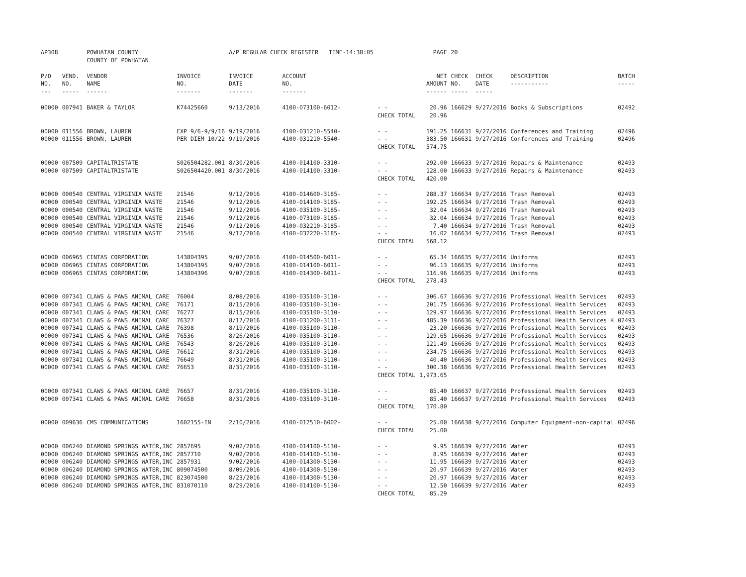| AP308 | | POWHATAN COUNTY COUNTY OF POWHATAN | | A/P REGULAR CHECK REGISTER TIME-14:38:05 | | | PAGE | 20 | | | |
| P/O NO. --- | VEND. NO. ----- | VENDOR NAME ------ | INVOICE NO. ------- | INVOICE DATE ------- | ACCOUNT NO. ------- | | NET AMOUNT ------ | CHECK NO. ----- | CHECK DATE ----- | DESCRIPTION ----------- | BATCH ----- |
| 00000 | 007941 | BAKER & TAYLOR | K74425660 | 9/13/2016 | 4100-073100-6012- | - - | 20.96 | 166629 | 9/27/2016 | Books & Subscriptions | 02492 |
| | | | | | | CHECK TOTAL | 20.96 | | | | |
| 00000 | 011556 | BROWN, LAUREN | EXP 9/6-9/9/16 | 9/19/2016 | 4100-031210-5540- | - - | 191.25 | 166631 | 9/27/2016 | Conferences and Training | 02496 |
| 00000 | 011556 | BROWN, LAUREN | PER DIEM 10/22 | 9/19/2016 | 4100-031210-5540- | - - | 383.50 | 166631 | 9/27/2016 | Conferences and Training | 02496 |
| | | | | | | CHECK TOTAL | 574.75 | | | | |
| 00000 | 007509 | CAPITALTRISTATE | S026504282.001 | 8/30/2016 | 4100-014100-3310- | - - | 292.00 | 166633 | 9/27/2016 | Repairs & Maintenance | 02493 |
| 00000 | 007509 | CAPITALTRISTATE | S026504420.001 | 8/30/2016 | 4100-014100-3310- | - - | 128.00 | 166633 | 9/27/2016 | Repairs & Maintenance | 02493 |
| | | | | | | CHECK TOTAL | 420.00 | | | | |
| 00000 | 000540 | CENTRAL VIRGINIA WASTE | 21546 | 9/12/2016 | 4100-014600-3185- | - - | 288.37 | 166634 | 9/27/2016 | Trash Removal | 02493 |
| 00000 | 000540 | CENTRAL VIRGINIA WASTE | 21546 | 9/12/2016 | 4100-014100-3185- | - - | 192.25 | 166634 | 9/27/2016 | Trash Removal | 02493 |
| 00000 | 000540 | CENTRAL VIRGINIA WASTE | 21546 | 9/12/2016 | 4100-035100-3185- | - - | 32.04 | 166634 | 9/27/2016 | Trash Removal | 02493 |
| 00000 | 000540 | CENTRAL VIRGINIA WASTE | 21546 | 9/12/2016 | 4100-073100-3185- | - - | 32.04 | 166634 | 9/27/2016 | Trash Removal | 02493 |
| 00000 | 000540 | CENTRAL VIRGINIA WASTE | 21546 | 9/12/2016 | 4100-032210-3185- | - - | 7.40 | 166634 | 9/27/2016 | Trash Removal | 02493 |
| 00000 | 000540 | CENTRAL VIRGINIA WASTE | 21546 | 9/12/2016 | 4100-032220-3185- | - - | 16.02 | 166634 | 9/27/2016 | Trash Removal | 02493 |
| | | | | | | CHECK TOTAL | 568.12 | | | | |
| 00000 | 006965 | CINTAS CORPORATION | 143804395 | 9/07/2016 | 4100-014500-6011- | - - | 65.34 | 166635 | 9/27/2016 | Uniforms | 02493 |
| 00000 | 006965 | CINTAS CORPORATION | 143804395 | 9/07/2016 | 4100-014100-6011- | - - | 96.13 | 166635 | 9/27/2016 | Uniforms | 02493 |
| 00000 | 006965 | CINTAS CORPORATION | 143804396 | 9/07/2016 | 4100-014300-6011- | - - | 116.96 | 166635 | 9/27/2016 | Uniforms | 02493 |
| | | | | | | CHECK TOTAL | 278.43 | | | | |
| 00000 | 007341 | CLAWS & PAWS ANIMAL CARE | 76004 | 8/08/2016 | 4100-035100-3110- | - - | 306.67 | 166636 | 9/27/2016 | Professional Health Services | 02493 |
| 00000 | 007341 | CLAWS & PAWS ANIMAL CARE | 76171 | 8/15/2016 | 4100-035100-3110- | - - | 201.75 | 166636 | 9/27/2016 | Professional Health Services | 02493 |
| 00000 | 007341 | CLAWS & PAWS ANIMAL CARE | 76277 | 8/15/2016 | 4100-035100-3110- | - - | 129.97 | 166636 | 9/27/2016 | Professional Health Services | 02493 |
| 00000 | 007341 | CLAWS & PAWS ANIMAL CARE | 76327 | 8/17/2016 | 4100-031200-3111- | - - | 485.39 | 166636 | 9/27/2016 | Professional Health Services K | 02493 |
| 00000 | 007341 | CLAWS & PAWS ANIMAL CARE | 76398 | 8/19/2016 | 4100-035100-3110- | - - | 23.20 | 166636 | 9/27/2016 | Professional Health Services | 02493 |
| 00000 | 007341 | CLAWS & PAWS ANIMAL CARE | 76536 | 8/26/2016 | 4100-035100-3110- | - - | 129.65 | 166636 | 9/27/2016 | Professional Health Services | 02493 |
| 00000 | 007341 | CLAWS & PAWS ANIMAL CARE | 76543 | 8/26/2016 | 4100-035100-3110- | - - | 121.49 | 166636 | 9/27/2016 | Professional Health Services | 02493 |
| 00000 | 007341 | CLAWS & PAWS ANIMAL CARE | 76612 | 8/31/2016 | 4100-035100-3110- | - - | 234.75 | 166636 | 9/27/2016 | Professional Health Services | 02493 |
| 00000 | 007341 | CLAWS & PAWS ANIMAL CARE | 76649 | 8/31/2016 | 4100-035100-3110- | - - | 40.40 | 166636 | 9/27/2016 | Professional Health Services | 02493 |
| 00000 | 007341 | CLAWS & PAWS ANIMAL CARE | 76653 | 8/31/2016 | 4100-035100-3110- | - - | 300.38 | 166636 | 9/27/2016 | Professional Health Services | 02493 |
| | | | | | | CHECK TOTAL | 1,973.65 | | | | |
| 00000 | 007341 | CLAWS & PAWS ANIMAL CARE | 76657 | 8/31/2016 | 4100-035100-3110- | - - | 85.40 | 166637 | 9/27/2016 | Professional Health Services | 02493 |
| 00000 | 007341 | CLAWS & PAWS ANIMAL CARE | 76658 | 8/31/2016 | 4100-035100-3110- | - - | 85.40 | 166637 | 9/27/2016 | Professional Health Services | 02493 |
| | | | | | | CHECK TOTAL | 170.80 | | | | |
| 00000 | 009636 | CMS COMMUNICATIONS | 1602155-IN | 2/10/2016 | 4100-012510-6002- | - - | 25.00 | 166638 | 9/27/2016 | Computer Equipment-non-capital | 02496 |
| | | | | | | CHECK TOTAL | 25.00 | | | | |
| 00000 | 006240 | DIAMOND SPRINGS WATER,INC | 2857695 | 9/02/2016 | 4100-014100-5130- | - - | 9.95 | 166639 | 9/27/2016 | Water | 02493 |
| 00000 | 006240 | DIAMOND SPRINGS WATER,INC | 2857710 | 9/02/2016 | 4100-014100-5130- | - - | 8.95 | 166639 | 9/27/2016 | Water | 02493 |
| 00000 | 006240 | DIAMOND SPRINGS WATER,INC | 2857931 | 9/02/2016 | 4100-014300-5130- | - - | 11.95 | 166639 | 9/27/2016 | Water | 02493 |
| 00000 | 006240 | DIAMOND SPRINGS WATER,INC | 809074500 | 8/09/2016 | 4100-014300-5130- | - - | 20.97 | 166639 | 9/27/2016 | Water | 02493 |
| 00000 | 006240 | DIAMOND SPRINGS WATER,INC | 823074500 | 8/23/2016 | 4100-014300-5130- | - - | 20.97 | 166639 | 9/27/2016 | Water | 02493 |
| 00000 | 006240 | DIAMOND SPRINGS WATER,INC | 831070110 | 8/29/2016 | 4100-014100-5130- | - - | 12.50 | 166639 | 9/27/2016 | Water | 02493 |
| | | | | | | CHECK TOTAL | 85.29 | | | | |